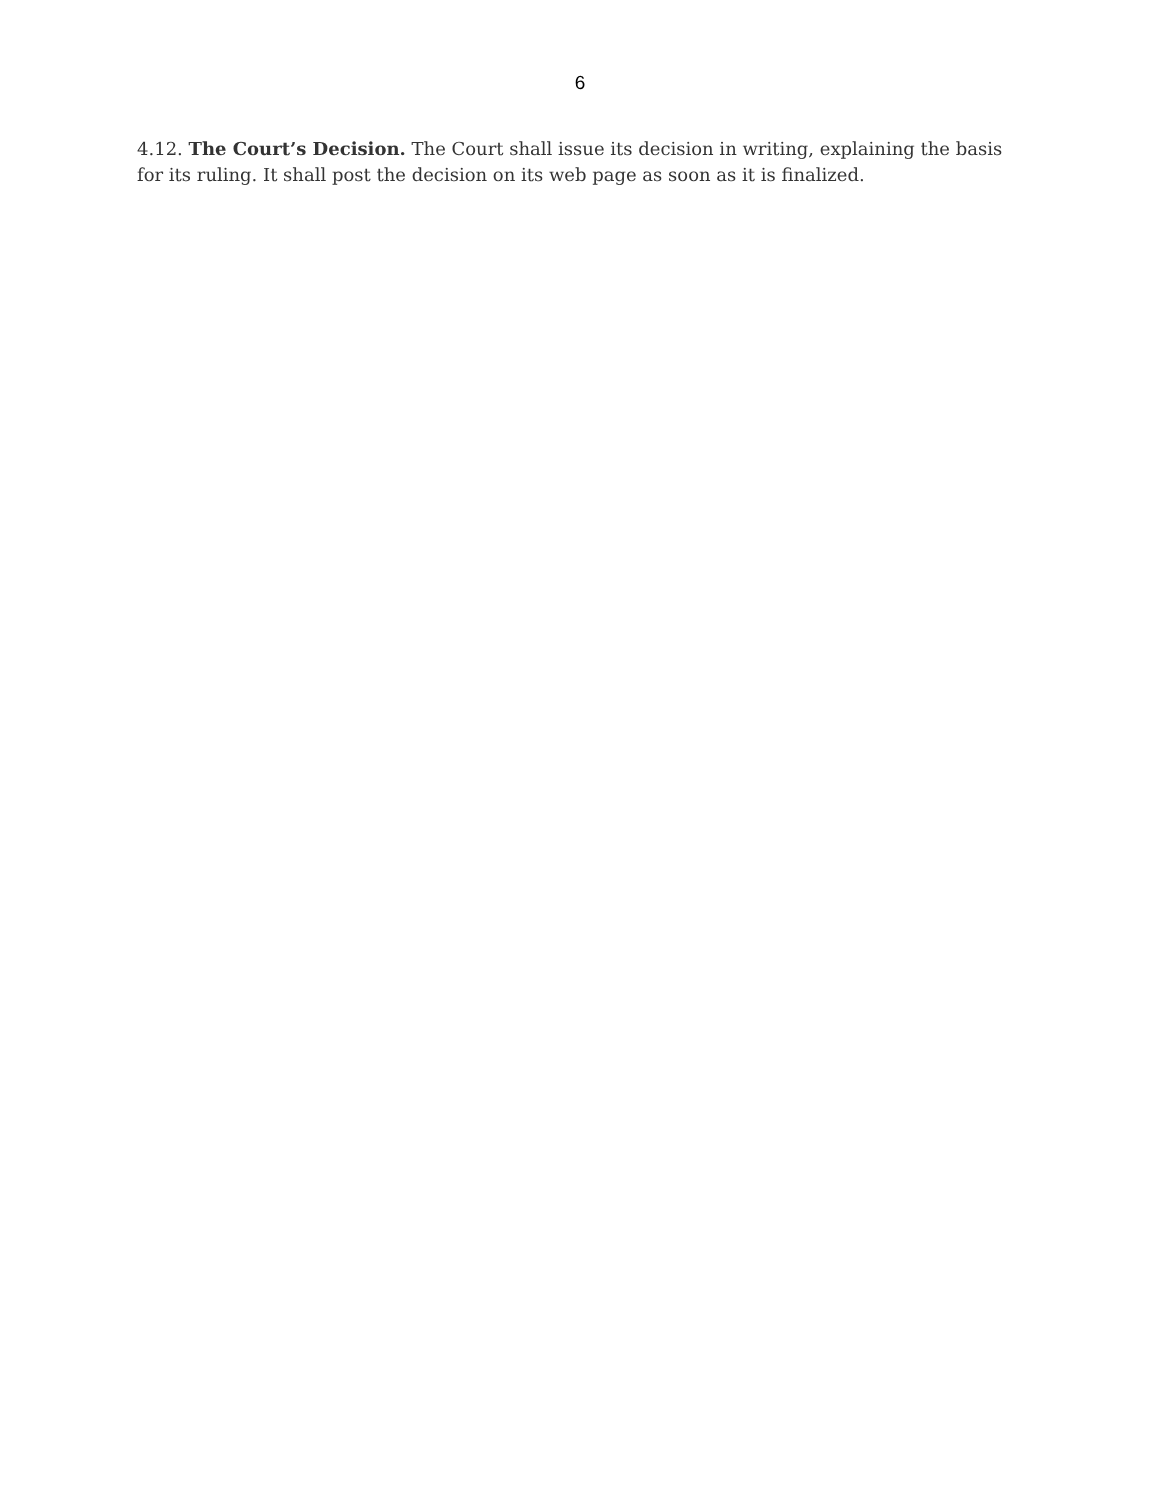6
4.12. The Court’s Decision. The Court shall issue its decision in writing, explaining the basis for its ruling. It shall post the decision on its web page as soon as it is finalized.